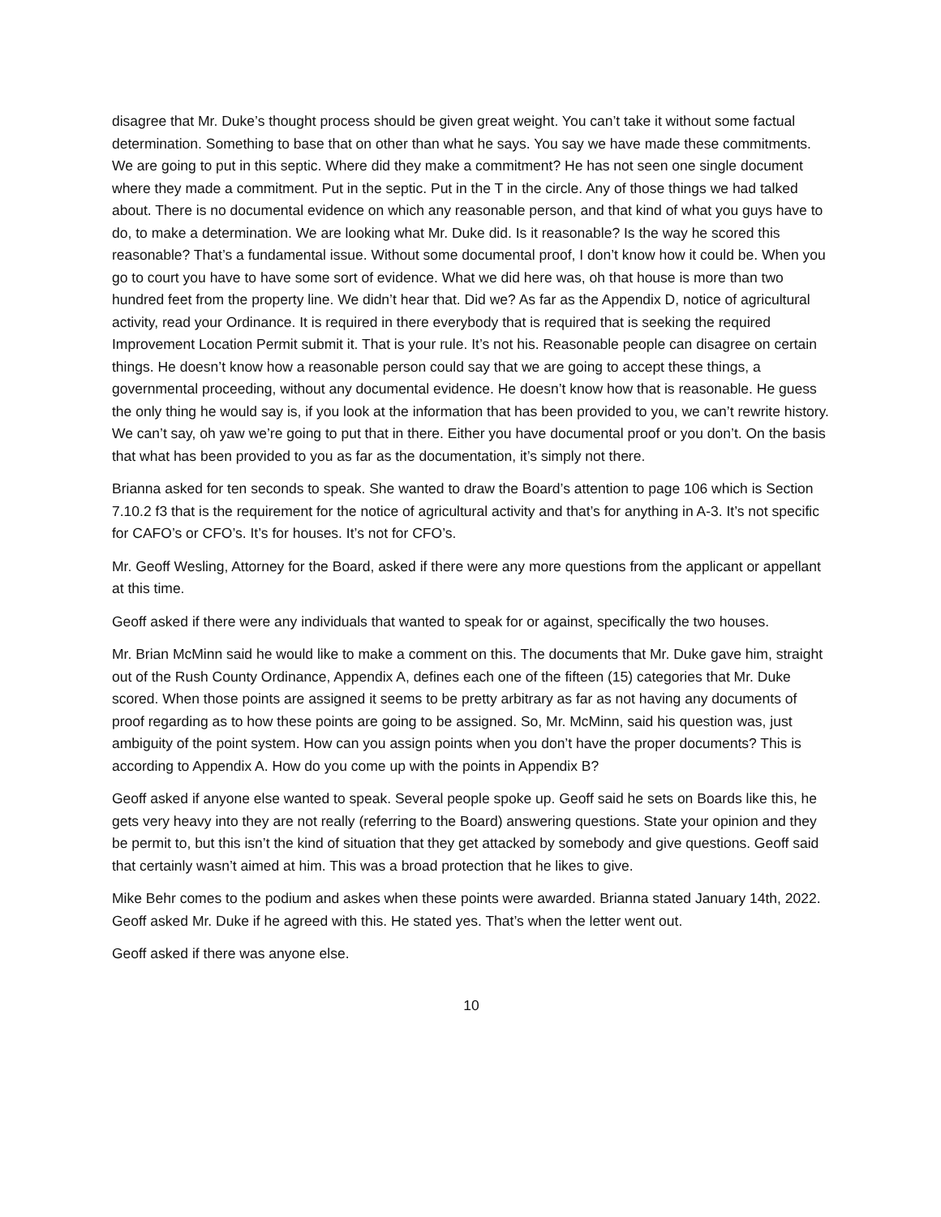disagree that Mr. Duke’s thought process should be given great weight. You can’t take it without some factual determination. Something to base that on other than what he says. You say we have made these commitments. We are going to put in this septic. Where did they make a commitment? He has not seen one single document where they made a commitment. Put in the septic. Put in the T in the circle. Any of those things we had talked about. There is no documental evidence on which any reasonable person, and that kind of what you guys have to do, to make a determination. We are looking what Mr. Duke did. Is it reasonable? Is the way he scored this reasonable? That’s a fundamental issue. Without some documental proof, I don’t know how it could be. When you go to court you have to have some sort of evidence. What we did here was, oh that house is more than two hundred feet from the property line. We didn’t hear that. Did we? As far as the Appendix D, notice of agricultural activity, read your Ordinance. It is required in there everybody that is required that is seeking the required Improvement Location Permit submit it. That is your rule. It’s not his. Reasonable people can disagree on certain things. He doesn’t know how a reasonable person could say that we are going to accept these things, a governmental proceeding, without any documental evidence. He doesn’t know how that is reasonable. He guess the only thing he would say is, if you look at the information that has been provided to you, we can’t rewrite history. We can’t say, oh yaw we’re going to put that in there. Either you have documental proof or you don’t. On the basis that what has been provided to you as far as the documentation, it’s simply not there.
Brianna asked for ten seconds to speak. She wanted to draw the Board’s attention to page 106 which is Section 7.10.2 f3 that is the requirement for the notice of agricultural activity and that’s for anything in A-3. It’s not specific for CAFO’s or CFO’s. It’s for houses. It’s not for CFO’s.
Mr. Geoff Wesling, Attorney for the Board, asked if there were any more questions from the applicant or appellant at this time.
Geoff asked if there were any individuals that wanted to speak for or against, specifically the two houses.
Mr. Brian McMinn said he would like to make a comment on this. The documents that Mr. Duke gave him, straight out of the Rush County Ordinance, Appendix A, defines each one of the fifteen (15) categories that Mr. Duke scored. When those points are assigned it seems to be pretty arbitrary as far as not having any documents of proof regarding as to how these points are going to be assigned. So, Mr. McMinn, said his question was, just ambiguity of the point system. How can you assign points when you don’t have the proper documents? This is according to Appendix A. How do you come up with the points in Appendix B?
Geoff asked if anyone else wanted to speak. Several people spoke up. Geoff said he sets on Boards like this, he gets very heavy into they are not really (referring to the Board) answering questions. State your opinion and they be permit to, but this isn’t the kind of situation that they get attacked by somebody and give questions. Geoff said that certainly wasn’t aimed at him. This was a broad protection that he likes to give.
Mike Behr comes to the podium and askes when these points were awarded. Brianna stated January 14th, 2022. Geoff asked Mr. Duke if he agreed with this. He stated yes. That’s when the letter went out.
Geoff asked if there was anyone else.
10